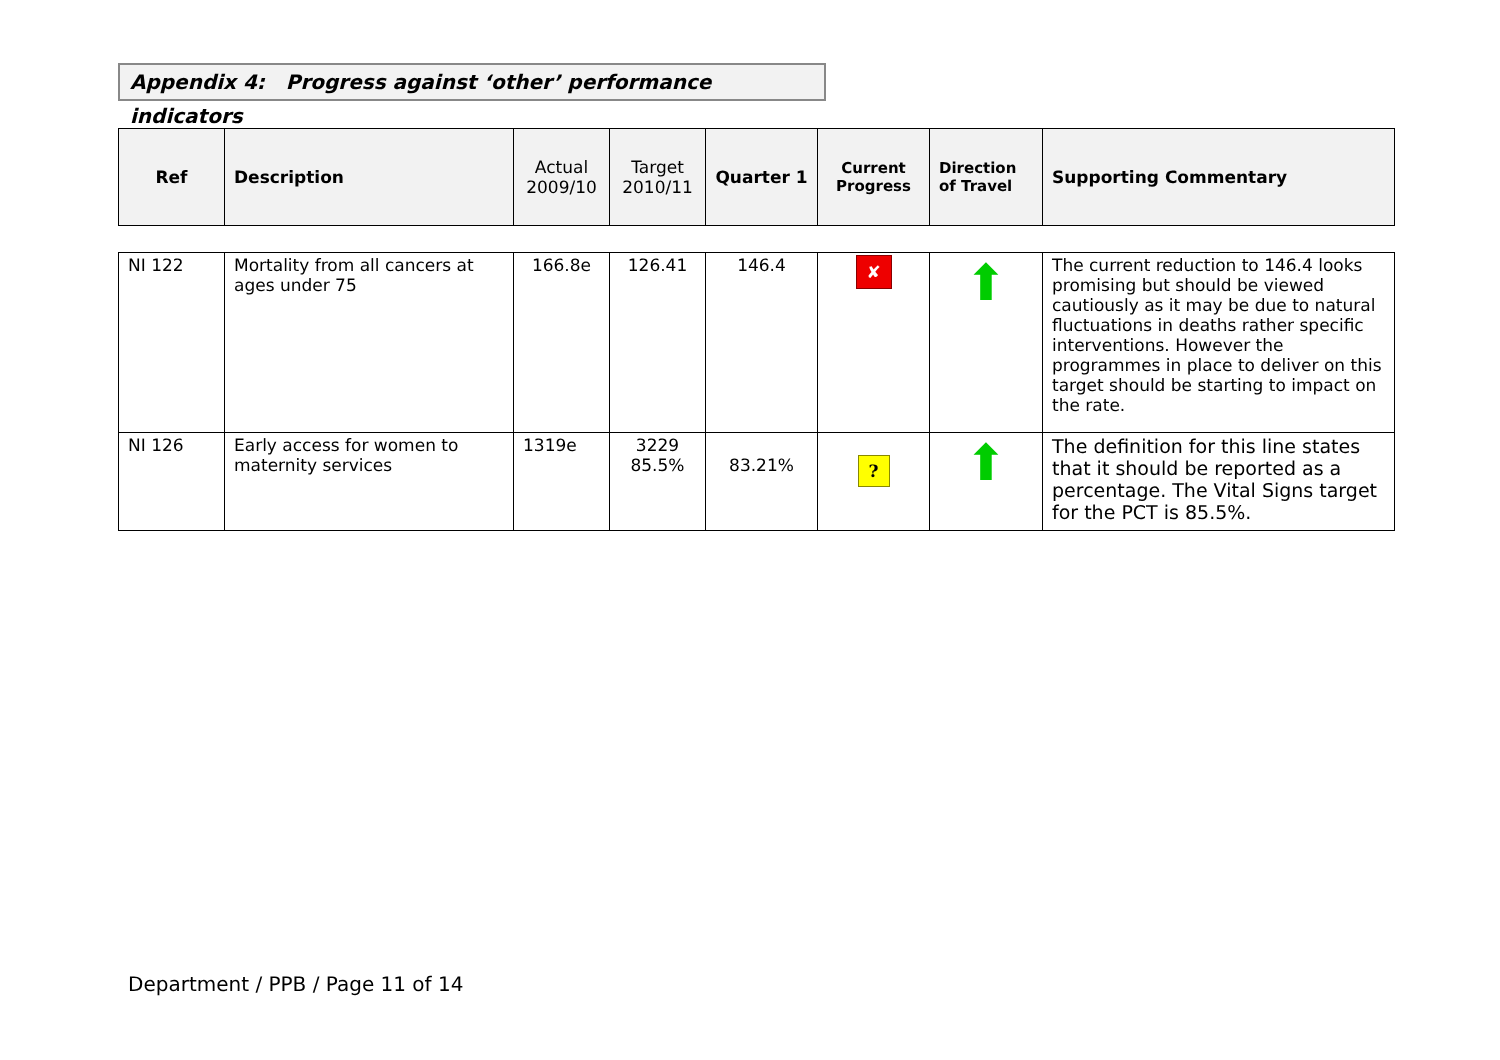Appendix 4: Progress against ‘other’ performance indicators
| Ref | Description | Actual 2009/10 | Target 2010/11 | Quarter 1 | Current Progress | Direction of Travel | Supporting Commentary |
| --- | --- | --- | --- | --- | --- | --- | --- |
| NI 122 | Mortality from all cancers at ages under 75 | 166.8e | 126.41 | 146.4 | ✘ | ⬆ | The current reduction to 146.4 looks promising but should be viewed cautiously as it may be due to natural fluctuations in deaths rather specific interventions. However the programmes in place to deliver on this target should be starting to impact on the rate. |
| NI 126 | Early access for women to maternity services | 1319e | 3229 85.5% | 83.21% | ? | ⬆ | The definition for this line states that it should be reported as a percentage. The Vital Signs target for the PCT is 85.5%. |
Department / PPB / Page 11 of 14